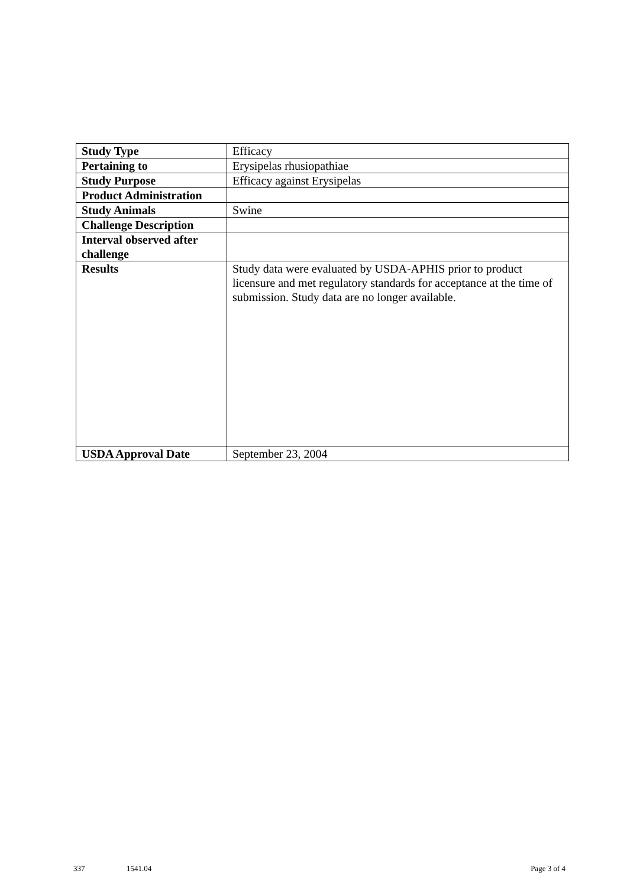| Study Type | Efficacy |
| Pertaining to | Erysipelas rhusiopathiae |
| Study Purpose | Efficacy against Erysipelas |
| Product Administration | |
| Study Animals | Swine |
| Challenge Description | |
| Interval observed after challenge | |
| Results | Study data were evaluated by USDA-APHIS prior to product licensure and met regulatory standards for acceptance at the time of submission. Study data are no longer available. |
| USDA Approval Date | September 23, 2004 |
337 1541.04 Page 3 of 4